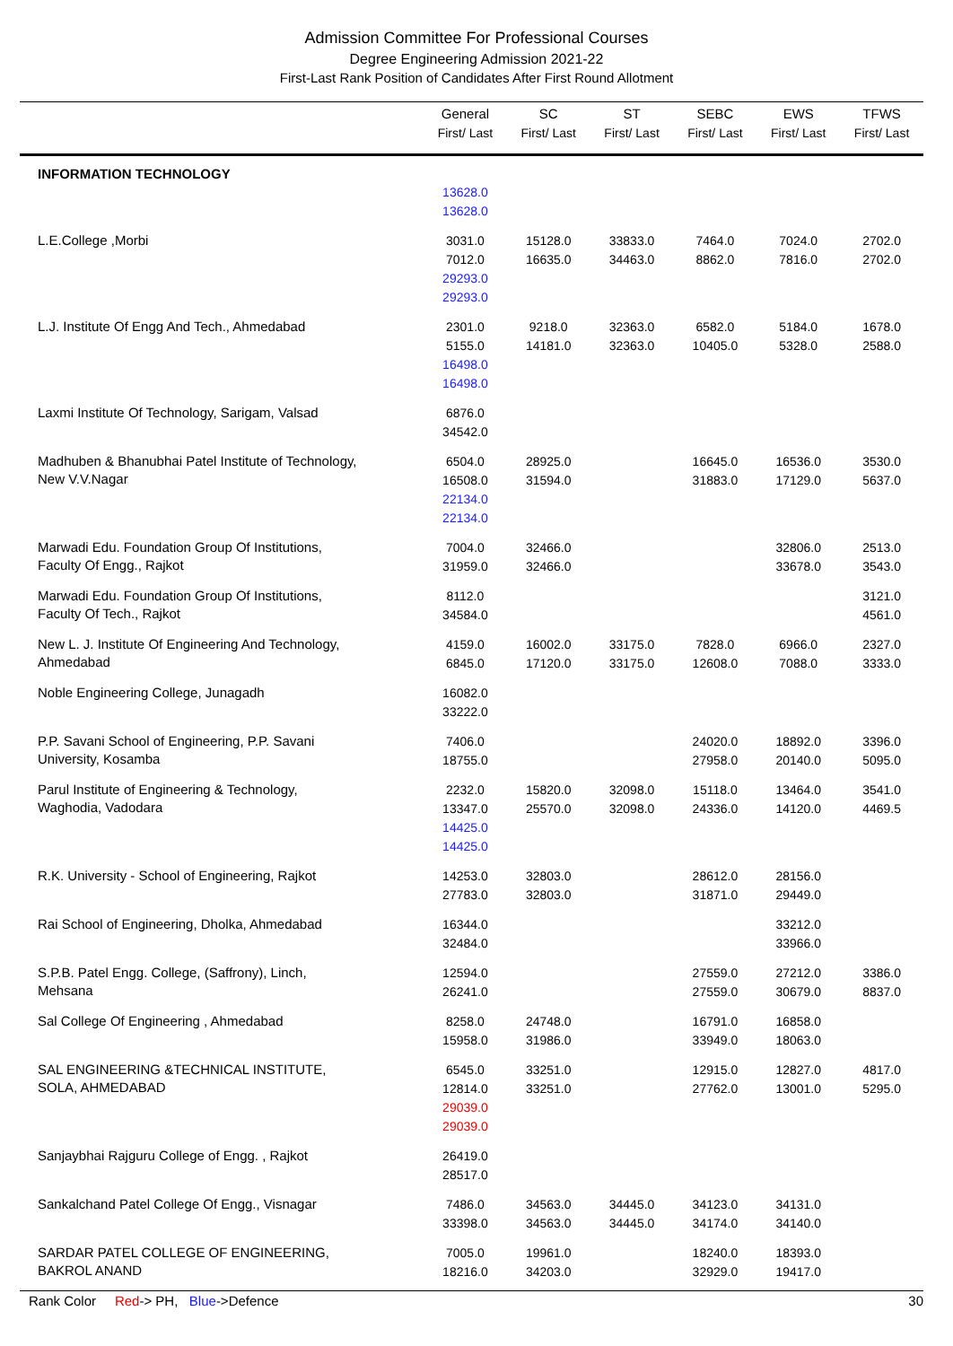Admission Committee For Professional Courses
Degree Engineering Admission 2021-22
First-Last Rank Position of Candidates After First Round Allotment
| | General First/ Last | SC First/ Last | ST First/ Last | SEBC First/ Last | EWS First/ Last | TFWS First/ Last |
| --- | --- | --- | --- | --- | --- | --- |
| INFORMATION TECHNOLOGY | 13628.0 13628.0 | | | | | |
| L.E.College ,Morbi | 3031.0 7012.0 29293.0 29293.0 | 15128.0 16635.0 | 33833.0 34463.0 | 7464.0 8862.0 | 7024.0 7816.0 | 2702.0 2702.0 |
| L.J. Institute Of Engg And Tech., Ahmedabad | 2301.0 5155.0 16498.0 16498.0 | 9218.0 14181.0 | 32363.0 32363.0 | 6582.0 10405.0 | 5184.0 5328.0 | 1678.0 2588.0 |
| Laxmi Institute Of Technology, Sarigam, Valsad | 6876.0 34542.0 | | | | | |
| Madhuben & Bhanubhai Patel Institute of Technology, New V.V.Nagar | 6504.0 16508.0 22134.0 22134.0 | 28925.0 31594.0 | | 16645.0 31883.0 | 16536.0 17129.0 | 3530.0 5637.0 |
| Marwadi Edu. Foundation Group Of Institutions, Faculty Of Engg., Rajkot | 7004.0 31959.0 | 32466.0 32466.0 | | | 32806.0 33678.0 | 2513.0 3543.0 |
| Marwadi Edu. Foundation Group Of Institutions, Faculty Of Tech., Rajkot | 8112.0 34584.0 | | | | | 3121.0 4561.0 |
| New L. J. Institute Of Engineering And Technology, Ahmedabad | 4159.0 6845.0 | 16002.0 17120.0 | 33175.0 33175.0 | 7828.0 12608.0 | 6966.0 7088.0 | 2327.0 3333.0 |
| Noble Engineering College, Junagadh | 16082.0 33222.0 | | | | | |
| P.P. Savani School of Engineering, P.P. Savani University, Kosamba | 7406.0 18755.0 | | | 24020.0 27958.0 | 18892.0 20140.0 | 3396.0 5095.0 |
| Parul Institute of Engineering & Technology, Waghodia, Vadodara | 2232.0 13347.0 14425.0 14425.0 | 15820.0 25570.0 | 32098.0 32098.0 | 15118.0 24336.0 | 13464.0 14120.0 | 3541.0 4469.5 |
| R.K. University - School of Engineering, Rajkot | 14253.0 27783.0 | 32803.0 32803.0 | | 28612.0 31871.0 | 28156.0 29449.0 | |
| Rai School of Engineering, Dholka, Ahmedabad | 16344.0 32484.0 | | | | 33212.0 33966.0 | |
| S.P.B. Patel Engg. College, (Saffrony), Linch, Mehsana | 12594.0 26241.0 | | | 27559.0 27559.0 | 27212.0 30679.0 | 3386.0 8837.0 |
| Sal College Of Engineering , Ahmedabad | 8258.0 15958.0 | 24748.0 31986.0 | | 16791.0 33949.0 | 16858.0 18063.0 | |
| SAL ENGINEERING &TECHNICAL INSTITUTE, SOLA, AHMEDABAD | 6545.0 12814.0 29039.0 29039.0 | 33251.0 33251.0 | | 12915.0 27762.0 | 12827.0 13001.0 | 4817.0 5295.0 |
| Sanjaybhai Rajguru College of Engg. , Rajkot | 26419.0 28517.0 | | | | | |
| Sankalchand Patel College Of Engg., Visnagar | 7486.0 33398.0 | 34563.0 34563.0 | 34445.0 34445.0 | 34123.0 34174.0 | 34131.0 34140.0 | |
| SARDAR PATEL COLLEGE OF ENGINEERING, BAKROL ANAND | 7005.0 18216.0 | 19961.0 34203.0 | | 18240.0 32929.0 | 18393.0 19417.0 | |
Rank Color Red-> PH, Blue->Defence 30